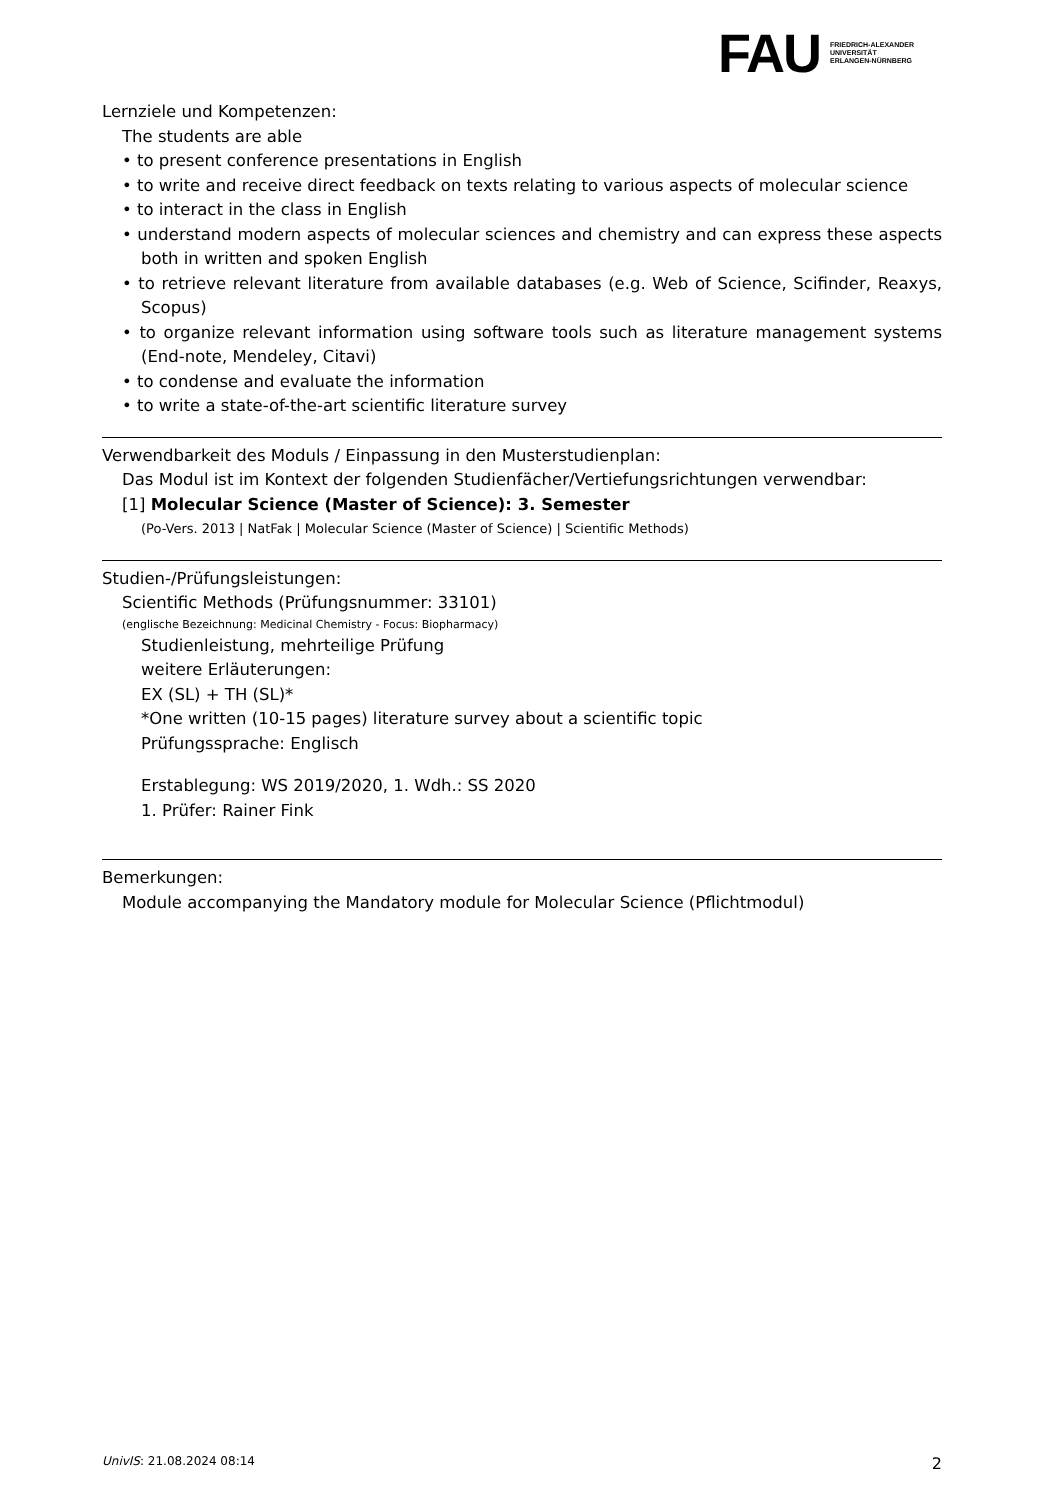FAU
FRIEDRICH-ALEXANDER
UNIVERSITÄT
ERLANGEN-NÜRNBERG
Lernziele und Kompetenzen:
The students are able
• to present conference presentations in English
• to write and receive direct feedback on texts relating to various aspects of molecular science
• to interact in the class in English
• understand modern aspects of molecular sciences and chemistry and can express these aspects both in written and spoken English
• to retrieve relevant literature from available databases (e.g. Web of Science, Scifinder, Reaxys, Scopus)
• to organize relevant information using software tools such as literature management systems (End-note, Mendeley, Citavi)
• to condense and evaluate the information
• to write a state-of-the-art scientific literature survey
Verwendbarkeit des Moduls / Einpassung in den Musterstudienplan:
Das Modul ist im Kontext der folgenden Studienfächer/Vertiefungsrichtungen verwendbar:
[1] Molecular Science (Master of Science): 3. Semester
(Po-Vers. 2013 | NatFak | Molecular Science (Master of Science) | Scientific Methods)
Studien-/Prüfungsleistungen:
Scientific Methods (Prüfungsnummer: 33101)
(englische Bezeichnung: Medicinal Chemistry - Focus: Biopharmacy)
Studienleistung, mehrteilige Prüfung
weitere Erläuterungen:
EX (SL) + TH (SL)*
*One written (10-15 pages) literature survey about a scientific topic
Prüfungssprache: Englisch
Erstablegung: WS 2019/2020, 1. Wdh.: SS 2020
1. Prüfer: Rainer Fink
Bemerkungen:
Module accompanying the Mandatory module for Molecular Science (Pflichtmodul)
UnivIS: 21.08.2024 08:14 2